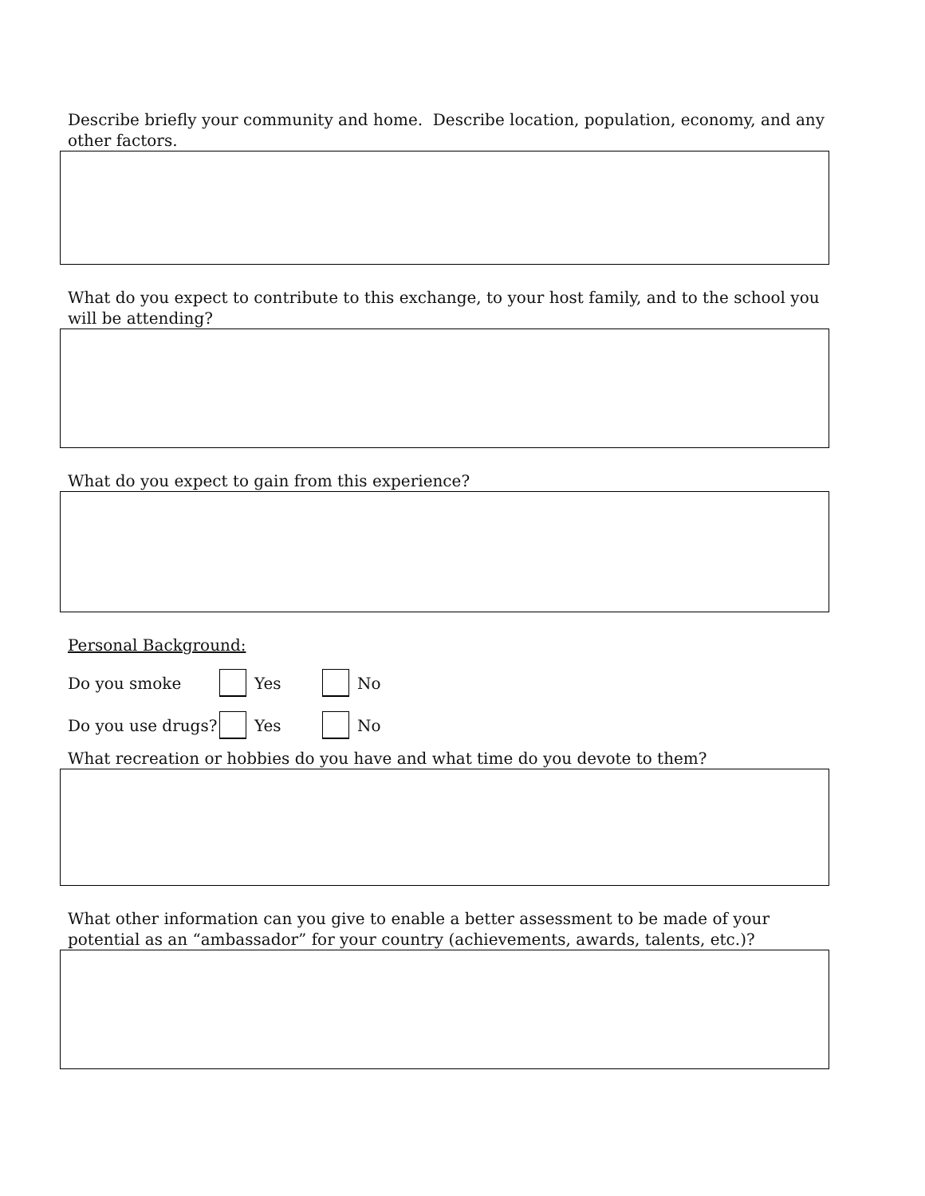Describe briefly your community and home. Describe location, population, economy, and any other factors.
What do you expect to contribute to this exchange, to your host family, and to the school you will be attending?
What do you expect to gain from this experience?
Personal Background:
Do you smoke Yes No
Do you use drugs? Yes No
What recreation or hobbies do you have and what time do you devote to them?
What other information can you give to enable a better assessment to be made of your potential as an “ambassador” for your country (achievements, awards, talents, etc.)?